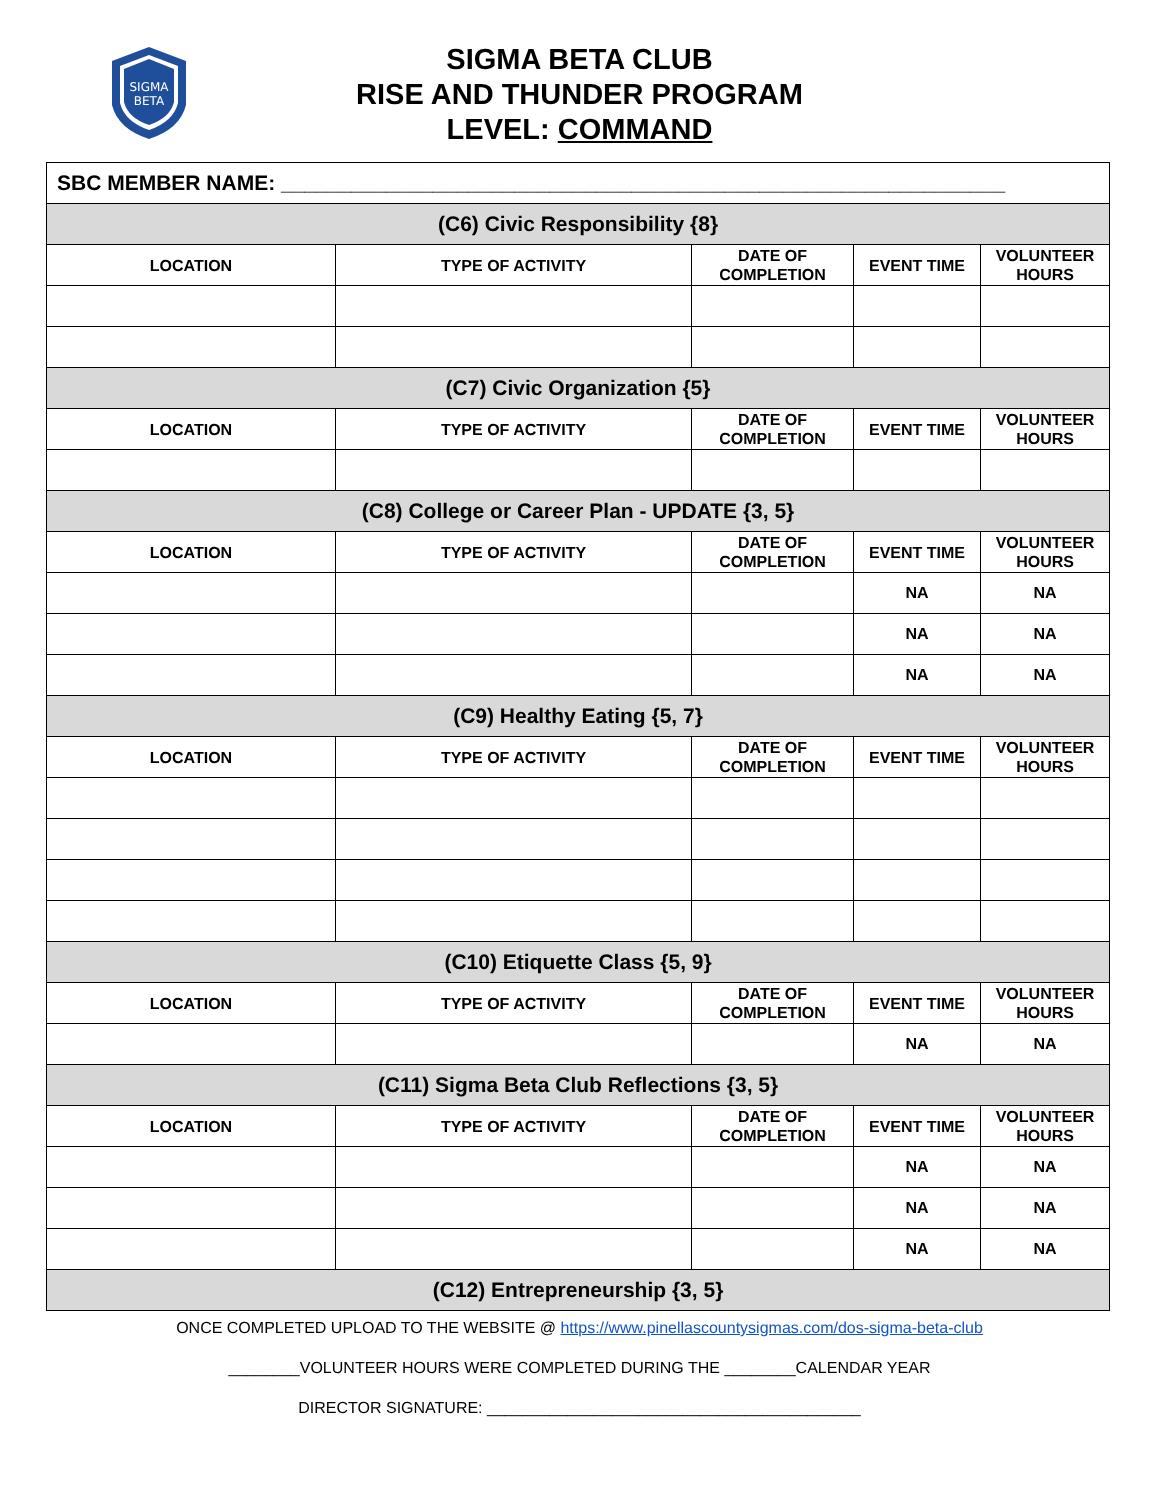SIGMA
BETA
SIGMA BETA CLUB
RISE AND THUNDER PROGRAM
LEVEL: COMMAND
| SBC MEMBER NAME: ______________________________________________________________ | | | | |
| (C6) Civic Responsibility {8} | | | | |
| LOCATION | TYPE OF ACTIVITY | DATE OF COMPLETION | EVENT TIME | VOLUNTEER HOURS |
| (C7) Civic Organization {5} | | | | |
| LOCATION | TYPE OF ACTIVITY | DATE OF COMPLETION | EVENT TIME | VOLUNTEER HOURS |
| (C8) College or Career Plan - UPDATE {3, 5} | | | | |
| LOCATION | TYPE OF ACTIVITY | DATE OF COMPLETION | EVENT TIME | VOLUNTEER HOURS |
| | | | NA | NA |
| | | | NA | NA |
| | | | NA | NA |
| (C9) Healthy Eating {5, 7} | | | | |
| LOCATION | TYPE OF ACTIVITY | DATE OF COMPLETION | EVENT TIME | VOLUNTEER HOURS |
| (C10) Etiquette Class {5, 9} | | | | |
| LOCATION | TYPE OF ACTIVITY | DATE OF COMPLETION | EVENT TIME | VOLUNTEER HOURS |
| | | | NA | NA |
| (C11) Sigma Beta Club Reflections {3, 5} | | | | |
| LOCATION | TYPE OF ACTIVITY | DATE OF COMPLETION | EVENT TIME | VOLUNTEER HOURS |
| | | | NA | NA |
| | | | NA | NA |
| | | | NA | NA |
| (C12) Entrepreneurship {3, 5} | | | | |
ONCE COMPLETED UPLOAD TO THE WEBSITE @ https://www.pinellascountysigmas.com/dos-sigma-beta-club
________VOLUNTEER HOURS WERE COMPLETED DURING THE ________CALENDAR YEAR
DIRECTOR SIGNATURE: __________________________________________